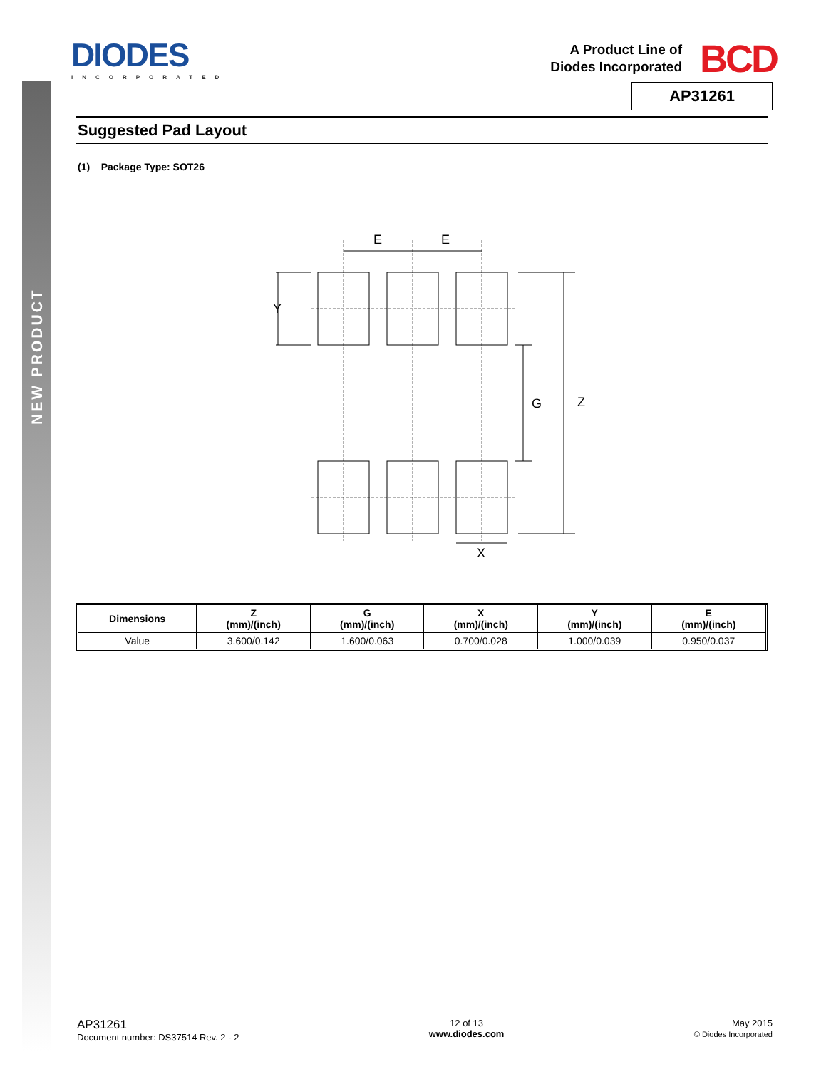NEW PRODUCT
DIODES
INCORPORATED
A Product Line of
Diodes Incorporated
BCD
AP31261
Suggested Pad Layout
(1) Package Type: SOT26
E
E
Y
G
Z
X
| Dimensions | Z (mm)/(inch) | G (mm)/(inch) | X (mm)/(inch) | Y (mm)/(inch) | E (mm)/(inch) |
| --- | --- | --- | --- | --- | --- |
| Value | 3.600/0.142 | 1.600/0.063 | 0.700/0.028 | 1.000/0.039 | 0.950/0.037 |
AP31261
Document number: DS37514 Rev. 2 - 2
12 of 13
www.diodes.com
May 2015
© Diodes Incorporated